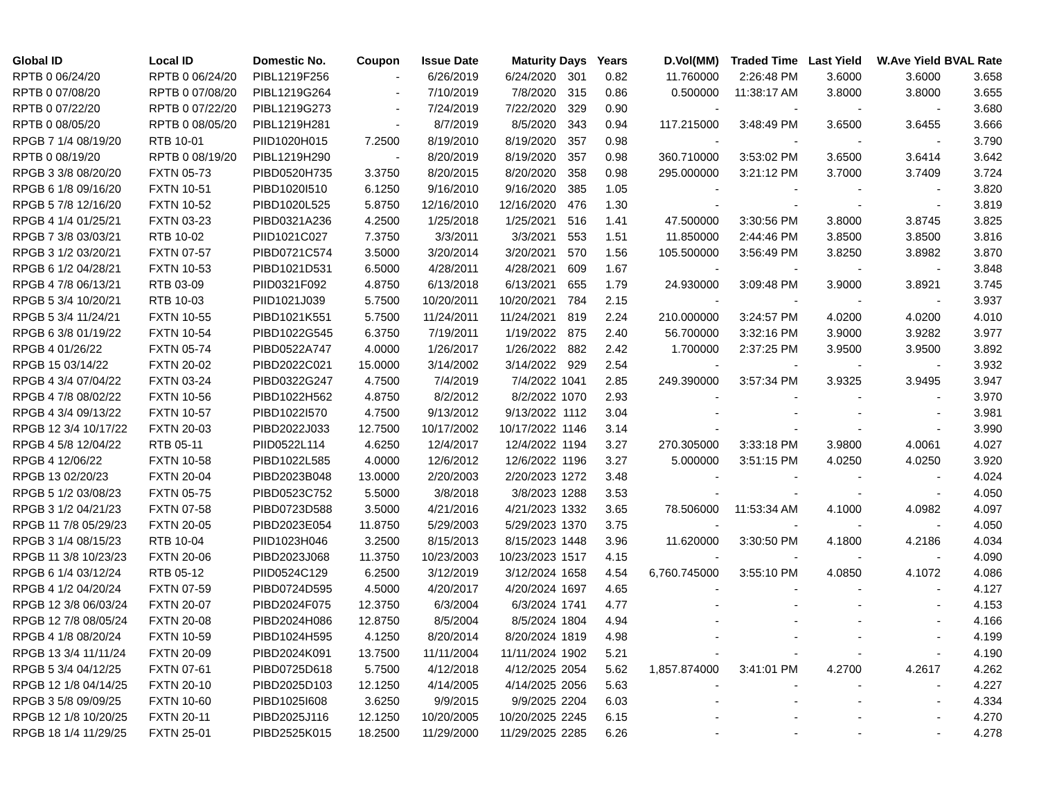| Global ID | Local ID | Domestic No. | Coupon | Issue Date | Maturity | Days | Years | D.Vol(MM) | Traded Time | Last Yield | W.Ave Yield | BVAL Rate |
| --- | --- | --- | --- | --- | --- | --- | --- | --- | --- | --- | --- | --- |
| RPTB 0 06/24/20 | RPTB 0 06/24/20 | PIBL1219F256 | - | 6/26/2019 | 6/24/2020 | 301 | 0.82 | 11.760000 | 2:26:48 PM | 3.6000 | 3.6000 | 3.658 |
| RPTB 0 07/08/20 | RPTB 0 07/08/20 | PIBL1219G264 | - | 7/10/2019 | 7/8/2020 | 315 | 0.86 | 0.500000 | 11:38:17 AM | 3.8000 | 3.8000 | 3.655 |
| RPTB 0 07/22/20 | RPTB 0 07/22/20 | PIBL1219G273 | - | 7/24/2019 | 7/22/2020 | 329 | 0.90 | - | - | - | - | 3.680 |
| RPTB 0 08/05/20 | RPTB 0 08/05/20 | PIBL1219H281 | - | 8/7/2019 | 8/5/2020 | 343 | 0.94 | 117.215000 | 3:48:49 PM | 3.6500 | 3.6455 | 3.666 |
| RPGB 7 1/4 08/19/20 | RTB 10-01 | PIID1020H015 | 7.2500 | 8/19/2010 | 8/19/2020 | 357 | 0.98 | - | - | - | - | 3.790 |
| RPTB 0 08/19/20 | RPTB 0 08/19/20 | PIBL1219H290 | - | 8/20/2019 | 8/19/2020 | 357 | 0.98 | 360.710000 | 3:53:02 PM | 3.6500 | 3.6414 | 3.642 |
| RPGB 3 3/8 08/20/20 | FXTN 05-73 | PIBD0520H735 | 3.3750 | 8/20/2015 | 8/20/2020 | 358 | 0.98 | 295.000000 | 3:21:12 PM | 3.7000 | 3.7409 | 3.724 |
| RPGB 6 1/8 09/16/20 | FXTN 10-51 | PIBD1020I510 | 6.1250 | 9/16/2010 | 9/16/2020 | 385 | 1.05 | - | - | - | - | 3.820 |
| RPGB 5 7/8 12/16/20 | FXTN 10-52 | PIBD1020L525 | 5.8750 | 12/16/2010 | 12/16/2020 | 476 | 1.30 | - | - | - | - | 3.819 |
| RPGB 4 1/4 01/25/21 | FXTN 03-23 | PIBD0321A236 | 4.2500 | 1/25/2018 | 1/25/2021 | 516 | 1.41 | 47.500000 | 3:30:56 PM | 3.8000 | 3.8745 | 3.825 |
| RPGB 7 3/8 03/03/21 | RTB 10-02 | PIID1021C027 | 7.3750 | 3/3/2011 | 3/3/2021 | 553 | 1.51 | 11.850000 | 2:44:46 PM | 3.8500 | 3.8500 | 3.816 |
| RPGB 3 1/2 03/20/21 | FXTN 07-57 | PIBD0721C574 | 3.5000 | 3/20/2014 | 3/20/2021 | 570 | 1.56 | 105.500000 | 3:56:49 PM | 3.8250 | 3.8982 | 3.870 |
| RPGB 6 1/2 04/28/21 | FXTN 10-53 | PIBD1021D531 | 6.5000 | 4/28/2011 | 4/28/2021 | 609 | 1.67 | - | - | - | - | 3.848 |
| RPGB 4 7/8 06/13/21 | RTB 03-09 | PIID0321F092 | 4.8750 | 6/13/2018 | 6/13/2021 | 655 | 1.79 | 24.930000 | 3:09:48 PM | 3.9000 | 3.8921 | 3.745 |
| RPGB 5 3/4 10/20/21 | RTB 10-03 | PIID1021J039 | 5.7500 | 10/20/2011 | 10/20/2021 | 784 | 2.15 | - | - | - | - | 3.937 |
| RPGB 5 3/4 11/24/21 | FXTN 10-55 | PIBD1021K551 | 5.7500 | 11/24/2011 | 11/24/2021 | 819 | 2.24 | 210.000000 | 3:24:57 PM | 4.0200 | 4.0200 | 4.010 |
| RPGB 6 3/8 01/19/22 | FXTN 10-54 | PIBD1022G545 | 6.3750 | 7/19/2011 | 1/19/2022 | 875 | 2.40 | 56.700000 | 3:32:16 PM | 3.9000 | 3.9282 | 3.977 |
| RPGB 4 01/26/22 | FXTN 05-74 | PIBD0522A747 | 4.0000 | 1/26/2017 | 1/26/2022 | 882 | 2.42 | 1.700000 | 2:37:25 PM | 3.9500 | 3.9500 | 3.892 |
| RPGB 15 03/14/22 | FXTN 20-02 | PIBD2022C021 | 15.0000 | 3/14/2002 | 3/14/2022 | 929 | 2.54 | - | - | - | - | 3.932 |
| RPGB 4 3/4 07/04/22 | FXTN 03-24 | PIBD0322G247 | 4.7500 | 7/4/2019 | 7/4/2022 | 1041 | 2.85 | 249.390000 | 3:57:34 PM | 3.9325 | 3.9495 | 3.947 |
| RPGB 4 7/8 08/02/22 | FXTN 10-56 | PIBD1022H562 | 4.8750 | 8/2/2012 | 8/2/2022 | 1070 | 2.93 | - | - | - | - | 3.970 |
| RPGB 4 3/4 09/13/22 | FXTN 10-57 | PIBD1022I570 | 4.7500 | 9/13/2012 | 9/13/2022 | 1112 | 3.04 | - | - | - | - | 3.981 |
| RPGB 12 3/4 10/17/22 | FXTN 20-03 | PIBD2022J033 | 12.7500 | 10/17/2002 | 10/17/2022 | 1146 | 3.14 | - | - | - | - | 3.990 |
| RPGB 4 5/8 12/04/22 | RTB 05-11 | PIID0522L114 | 4.6250 | 12/4/2017 | 12/4/2022 | 1194 | 3.27 | 270.305000 | 3:33:18 PM | 3.9800 | 4.0061 | 4.027 |
| RPGB 4 12/06/22 | FXTN 10-58 | PIBD1022L585 | 4.0000 | 12/6/2012 | 12/6/2022 | 1196 | 3.27 | 5.000000 | 3:51:15 PM | 4.0250 | 4.0250 | 3.920 |
| RPGB 13 02/20/23 | FXTN 20-04 | PIBD2023B048 | 13.0000 | 2/20/2003 | 2/20/2023 | 1272 | 3.48 | - | - | - | - | 4.024 |
| RPGB 5 1/2 03/08/23 | FXTN 05-75 | PIBD0523C752 | 5.5000 | 3/8/2018 | 3/8/2023 | 1288 | 3.53 | - | - | - | - | 4.050 |
| RPGB 3 1/2 04/21/23 | FXTN 07-58 | PIBD0723D588 | 3.5000 | 4/21/2016 | 4/21/2023 | 1332 | 3.65 | 78.506000 | 11:53:34 AM | 4.1000 | 4.0982 | 4.097 |
| RPGB 11 7/8 05/29/23 | FXTN 20-05 | PIBD2023E054 | 11.8750 | 5/29/2003 | 5/29/2023 | 1370 | 3.75 | - | - | - | - | 4.050 |
| RPGB 3 1/4 08/15/23 | RTB 10-04 | PIID1023H046 | 3.2500 | 8/15/2013 | 8/15/2023 | 1448 | 3.96 | 11.620000 | 3:30:50 PM | 4.1800 | 4.2186 | 4.034 |
| RPGB 11 3/8 10/23/23 | FXTN 20-06 | PIBD2023J068 | 11.3750 | 10/23/2003 | 10/23/2023 | 1517 | 4.15 | - | - | - | - | 4.090 |
| RPGB 6 1/4 03/12/24 | RTB 05-12 | PIID0524C129 | 6.2500 | 3/12/2019 | 3/12/2024 | 1658 | 4.54 | 6,760.745000 | 3:55:10 PM | 4.0850 | 4.1072 | 4.086 |
| RPGB 4 1/2 04/20/24 | FXTN 07-59 | PIBD0724D595 | 4.5000 | 4/20/2017 | 4/20/2024 | 1697 | 4.65 | - | - | - | - | 4.127 |
| RPGB 12 3/8 06/03/24 | FXTN 20-07 | PIBD2024F075 | 12.3750 | 6/3/2004 | 6/3/2024 | 1741 | 4.77 | - | - | - | - | 4.153 |
| RPGB 12 7/8 08/05/24 | FXTN 20-08 | PIBD2024H086 | 12.8750 | 8/5/2004 | 8/5/2024 | 1804 | 4.94 | - | - | - | - | 4.166 |
| RPGB 4 1/8 08/20/24 | FXTN 10-59 | PIBD1024H595 | 4.1250 | 8/20/2014 | 8/20/2024 | 1819 | 4.98 | - | - | - | - | 4.199 |
| RPGB 13 3/4 11/11/24 | FXTN 20-09 | PIBD2024K091 | 13.7500 | 11/11/2004 | 11/11/2024 | 1902 | 5.21 | - | - | - | - | 4.190 |
| RPGB 5 3/4 04/12/25 | FXTN 07-61 | PIBD0725D618 | 5.7500 | 4/12/2018 | 4/12/2025 | 2054 | 5.62 | 1,857.874000 | 3:41:01 PM | 4.2700 | 4.2617 | 4.262 |
| RPGB 12 1/8 04/14/25 | FXTN 20-10 | PIBD2025D103 | 12.1250 | 4/14/2005 | 4/14/2025 | 2056 | 5.63 | - | - | - | - | 4.227 |
| RPGB 3 5/8 09/09/25 | FXTN 10-60 | PIBD1025I608 | 3.6250 | 9/9/2015 | 9/9/2025 | 2204 | 6.03 | - | - | - | - | 4.334 |
| RPGB 12 1/8 10/20/25 | FXTN 20-11 | PIBD2025J116 | 12.1250 | 10/20/2005 | 10/20/2025 | 2245 | 6.15 | - | - | - | - | 4.270 |
| RPGB 18 1/4 11/29/25 | FXTN 25-01 | PIBD2525K015 | 18.2500 | 11/29/2000 | 11/29/2025 | 2285 | 6.26 | - | - | - | - | 4.278 |